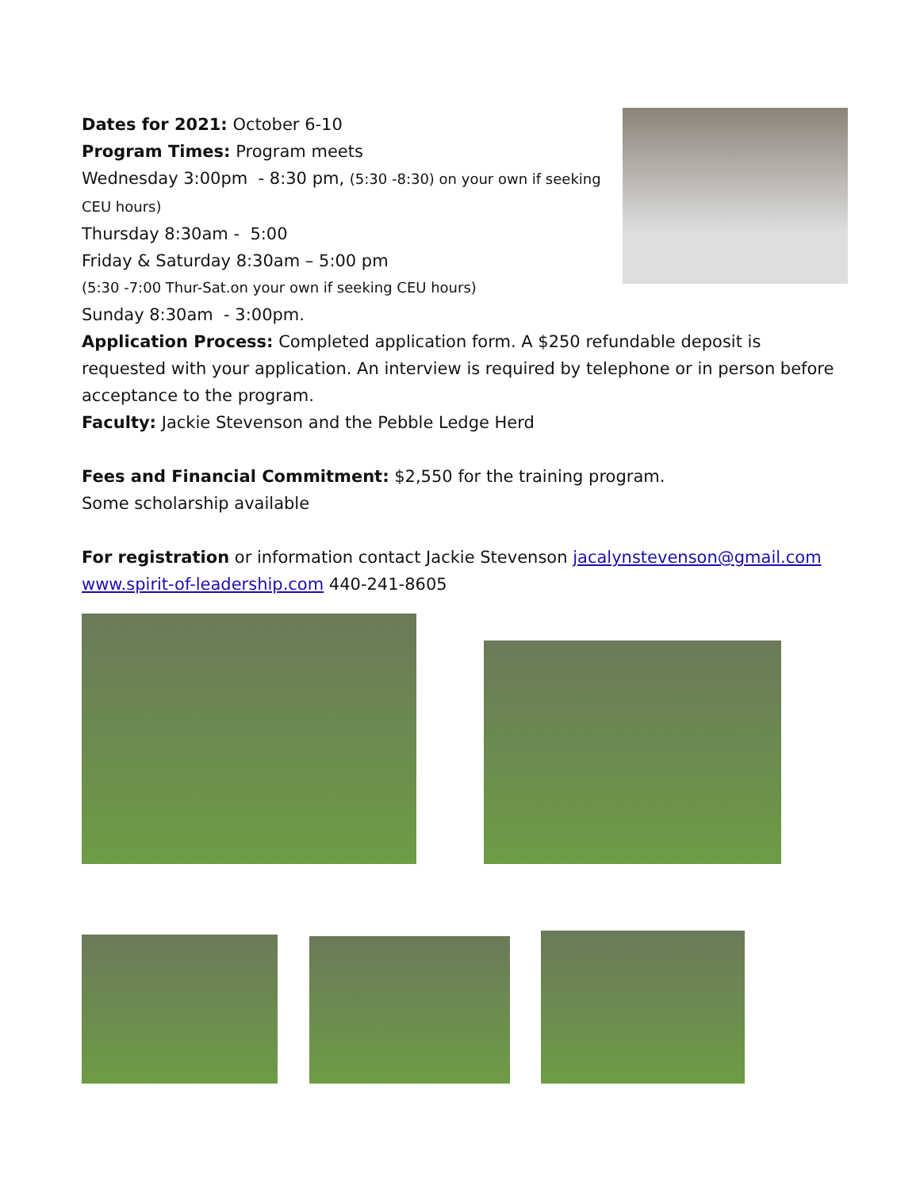Dates for 2021: October 6-10
Program Times: Program meets
Wednesday 3:00pm - 8:30 pm, (5:30 -8:30) on your own if seeking CEU hours)
Thursday 8:30am - 5:00
Friday & Saturday 8:30am – 5:00 pm
(5:30 -7:00 Thur-Sat.on your own if seeking CEU hours)
Sunday 8:30am - 3:00pm.
Application Process: Completed application form. A $250 refundable deposit is requested with your application. An interview is required by telephone or in person before acceptance to the program.
Faculty: Jackie Stevenson and the Pebble Ledge Herd
Fees and Financial Commitment: $2,550 for the training program.
Some scholarship available
For registration or information contact Jackie Stevenson jacalynstevenson@gmail.com www.spirit-of-leadership.com 440-241-8605